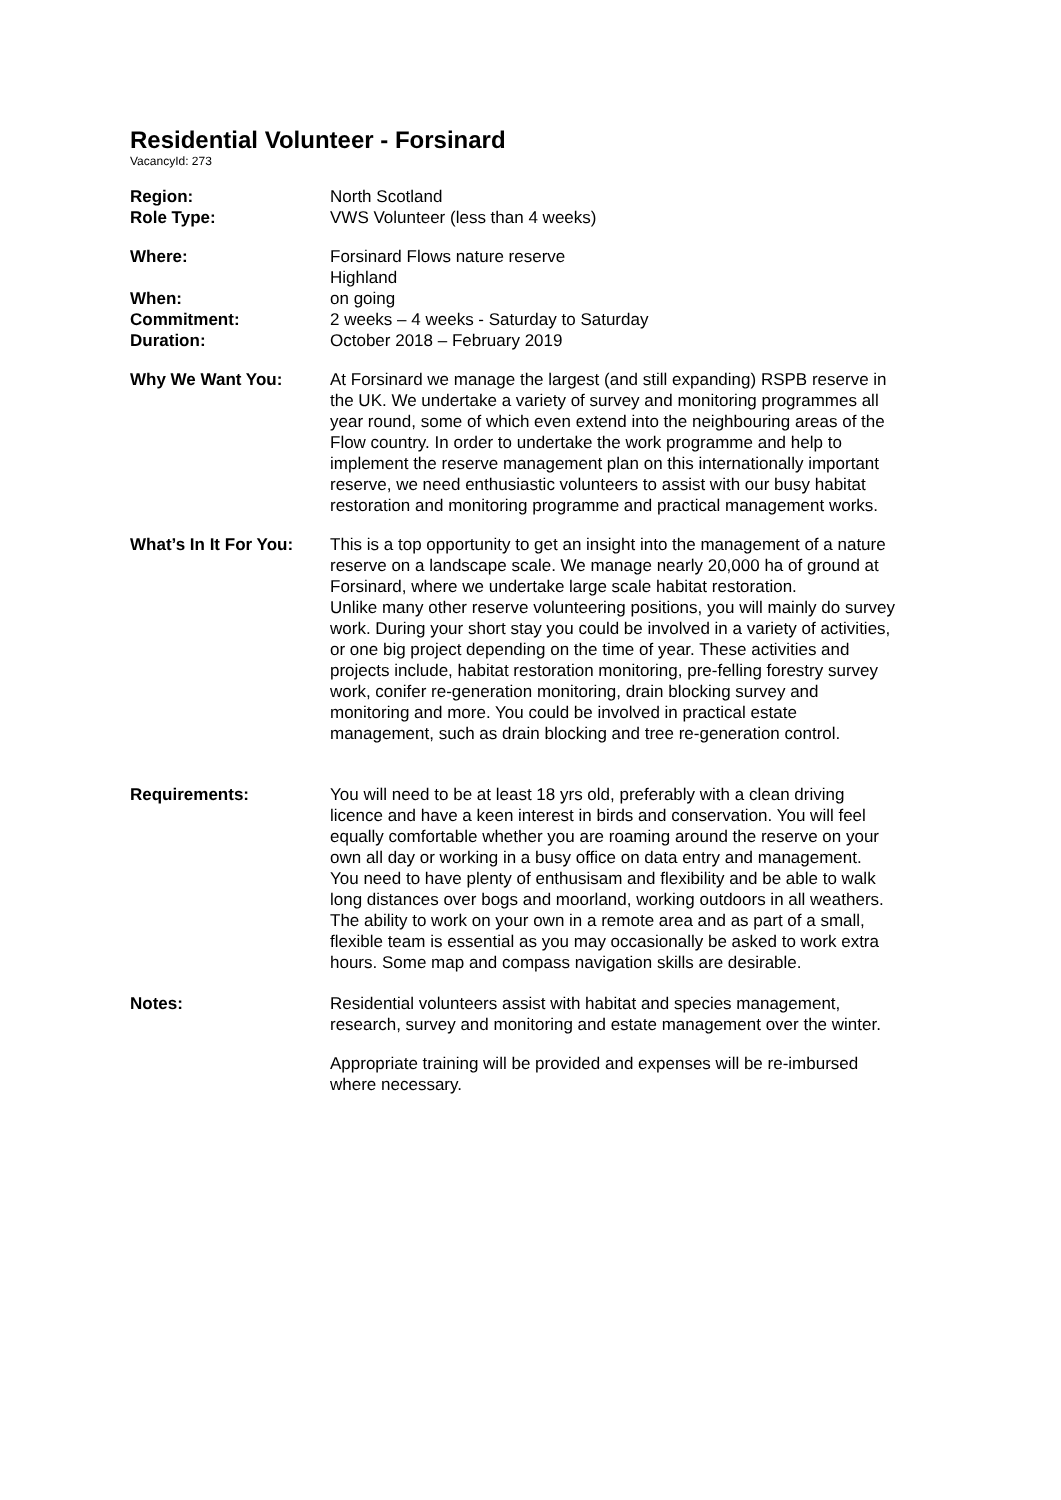Residential Volunteer - Forsinard
VacancyId: 273
Region: North Scotland
Role Type: VWS Volunteer (less than 4 weeks)
Where: Forsinard Flows nature reserve
Highland
When: on going
Commitment: 2 weeks – 4 weeks - Saturday to Saturday
Duration: October 2018 – February 2019
Why We Want You: At Forsinard we manage the largest (and still expanding) RSPB reserve in the UK. We undertake a variety of survey and monitoring programmes all year round, some of which even extend into the neighbouring areas of the Flow country. In order to undertake the work programme and help to implement the reserve management plan on this internationally important reserve, we need enthusiastic volunteers to assist with our busy habitat restoration and monitoring programme and practical management works.
What’s In It For You:
This is a top opportunity to get an insight into the management of a nature reserve on a landscape scale. We manage nearly 20,000 ha of ground at Forsinard, where we undertake large scale habitat restoration.
Unlike many other reserve volunteering positions, you will mainly do survey work. During your short stay you could be involved in a variety of activities, or one big project depending on the time of year. These activities and projects include, habitat restoration monitoring, pre-felling forestry survey work, conifer re-generation monitoring, drain blocking survey and monitoring and more. You could be involved in practical estate management, such as drain blocking and tree re-generation control.
Requirements: You will need to be at least 18 yrs old, preferably with a clean driving licence and have a keen interest in birds and conservation. You will feel equally comfortable whether you are roaming around the reserve on your own all day or working in a busy office on data entry and management.
You need to have plenty of enthusisam and flexibility and be able to walk long distances over bogs and moorland, working outdoors in all weathers. The ability to work on your own in a remote area and as part of a small, flexible team is essential as you may occasionally be asked to work extra hours. Some map and compass navigation skills are desirable.
Notes: Residential volunteers assist with habitat and species management, research, survey and monitoring and estate management over the winter.
Appropriate training will be provided and expenses will be re-imbursed where necessary.